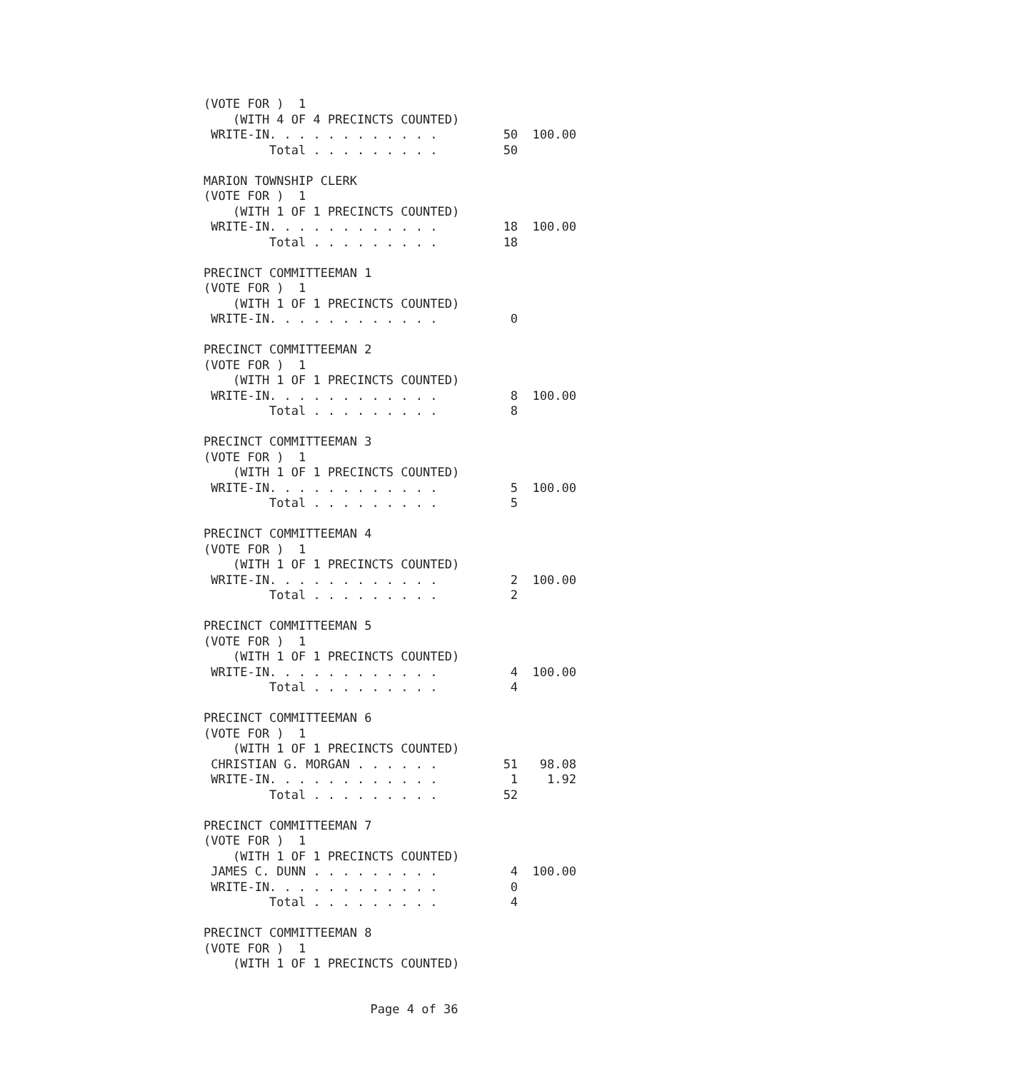(VOTE FOR )  1
    (WITH 4 OF 4 PRECINCTS COUNTED)
 WRITE-IN. . . . . . . . . . . .         50  100.00
         Total . . . . . . . . .         50

MARION TOWNSHIP CLERK
(VOTE FOR )  1
    (WITH 1 OF 1 PRECINCTS COUNTED)
 WRITE-IN. . . . . . . . . . . .         18  100.00
         Total . . . . . . . . .         18

PRECINCT COMMITTEEMAN 1
(VOTE FOR )  1
    (WITH 1 OF 1 PRECINCTS COUNTED)
 WRITE-IN. . . . . . . . . . . .          0

PRECINCT COMMITTEEMAN 2
(VOTE FOR )  1
    (WITH 1 OF 1 PRECINCTS COUNTED)
 WRITE-IN. . . . . . . . . . . .          8  100.00
         Total . . . . . . . . .          8

PRECINCT COMMITTEEMAN 3
(VOTE FOR )  1
    (WITH 1 OF 1 PRECINCTS COUNTED)
 WRITE-IN. . . . . . . . . . . .          5  100.00
         Total . . . . . . . . .          5

PRECINCT COMMITTEEMAN 4
(VOTE FOR )  1
    (WITH 1 OF 1 PRECINCTS COUNTED)
 WRITE-IN. . . . . . . . . . . .          2  100.00
         Total . . . . . . . . .          2

PRECINCT COMMITTEEMAN 5
(VOTE FOR )  1
    (WITH 1 OF 1 PRECINCTS COUNTED)
 WRITE-IN. . . . . . . . . . . .          4  100.00
         Total . . . . . . . . .          4

PRECINCT COMMITTEEMAN 6
(VOTE FOR )  1
    (WITH 1 OF 1 PRECINCTS COUNTED)
 CHRISTIAN G. MORGAN . . . . . .         51   98.08
 WRITE-IN. . . . . . . . . . . .          1    1.92
         Total . . . . . . . . .         52

PRECINCT COMMITTEEMAN 7
(VOTE FOR )  1
    (WITH 1 OF 1 PRECINCTS COUNTED)
 JAMES C. DUNN . . . . . . . . .          4  100.00
 WRITE-IN. . . . . . . . . . . .          0
         Total . . . . . . . . .          4

PRECINCT COMMITTEEMAN 8
(VOTE FOR )  1
    (WITH 1 OF 1 PRECINCTS COUNTED)
Page 4 of 36